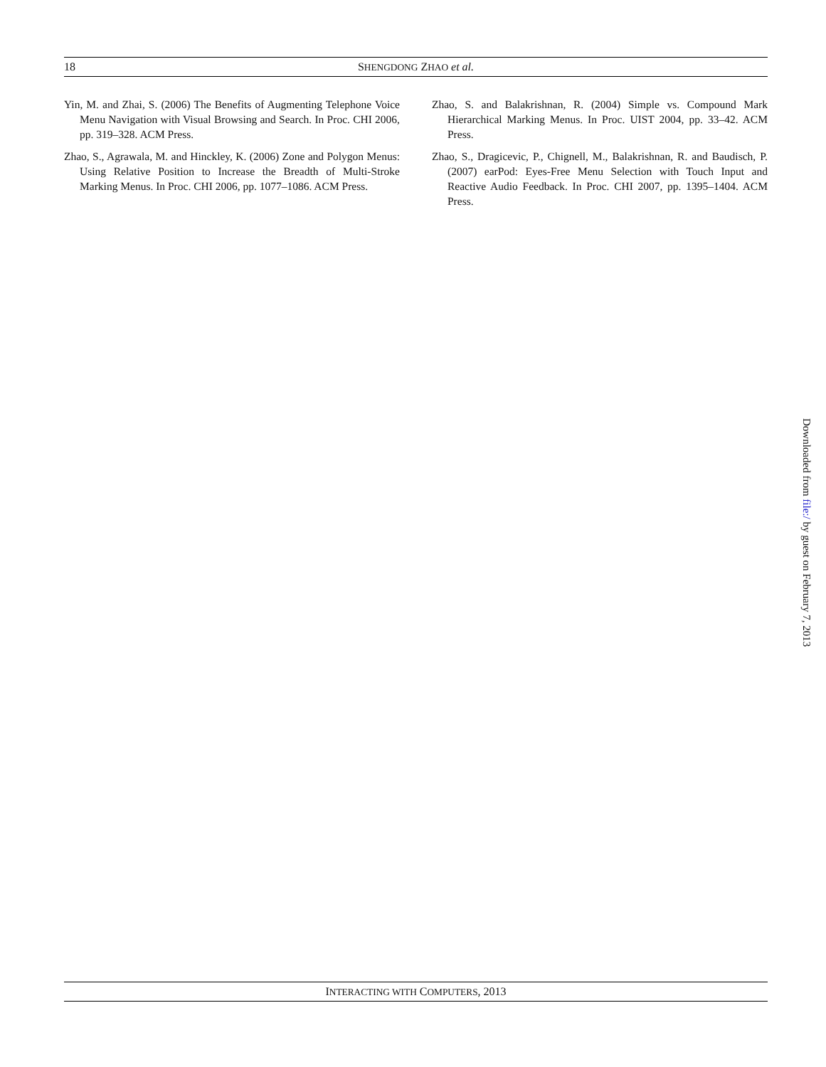18 SHENGDONG ZHAO et al.
Yin, M. and Zhai, S. (2006) The Benefits of Augmenting Telephone Voice Menu Navigation with Visual Browsing and Search. In Proc. CHI 2006, pp. 319–328. ACM Press.
Zhao, S., Agrawala, M. and Hinckley, K. (2006) Zone and Polygon Menus: Using Relative Position to Increase the Breadth of Multi-Stroke Marking Menus. In Proc. CHI 2006, pp. 1077–1086. ACM Press.
Zhao, S. and Balakrishnan, R. (2004) Simple vs. Compound Mark Hierarchical Marking Menus. In Proc. UIST 2004, pp. 33–42. ACM Press.
Zhao, S., Dragicevic, P., Chignell, M., Balakrishnan, R. and Baudisch, P. (2007) earPod: Eyes-Free Menu Selection with Touch Input and Reactive Audio Feedback. In Proc. CHI 2007, pp. 1395–1404. ACM Press.
Downloaded from file:/ by guest on February 7, 2013
INTERACTING WITH COMPUTERS, 2013